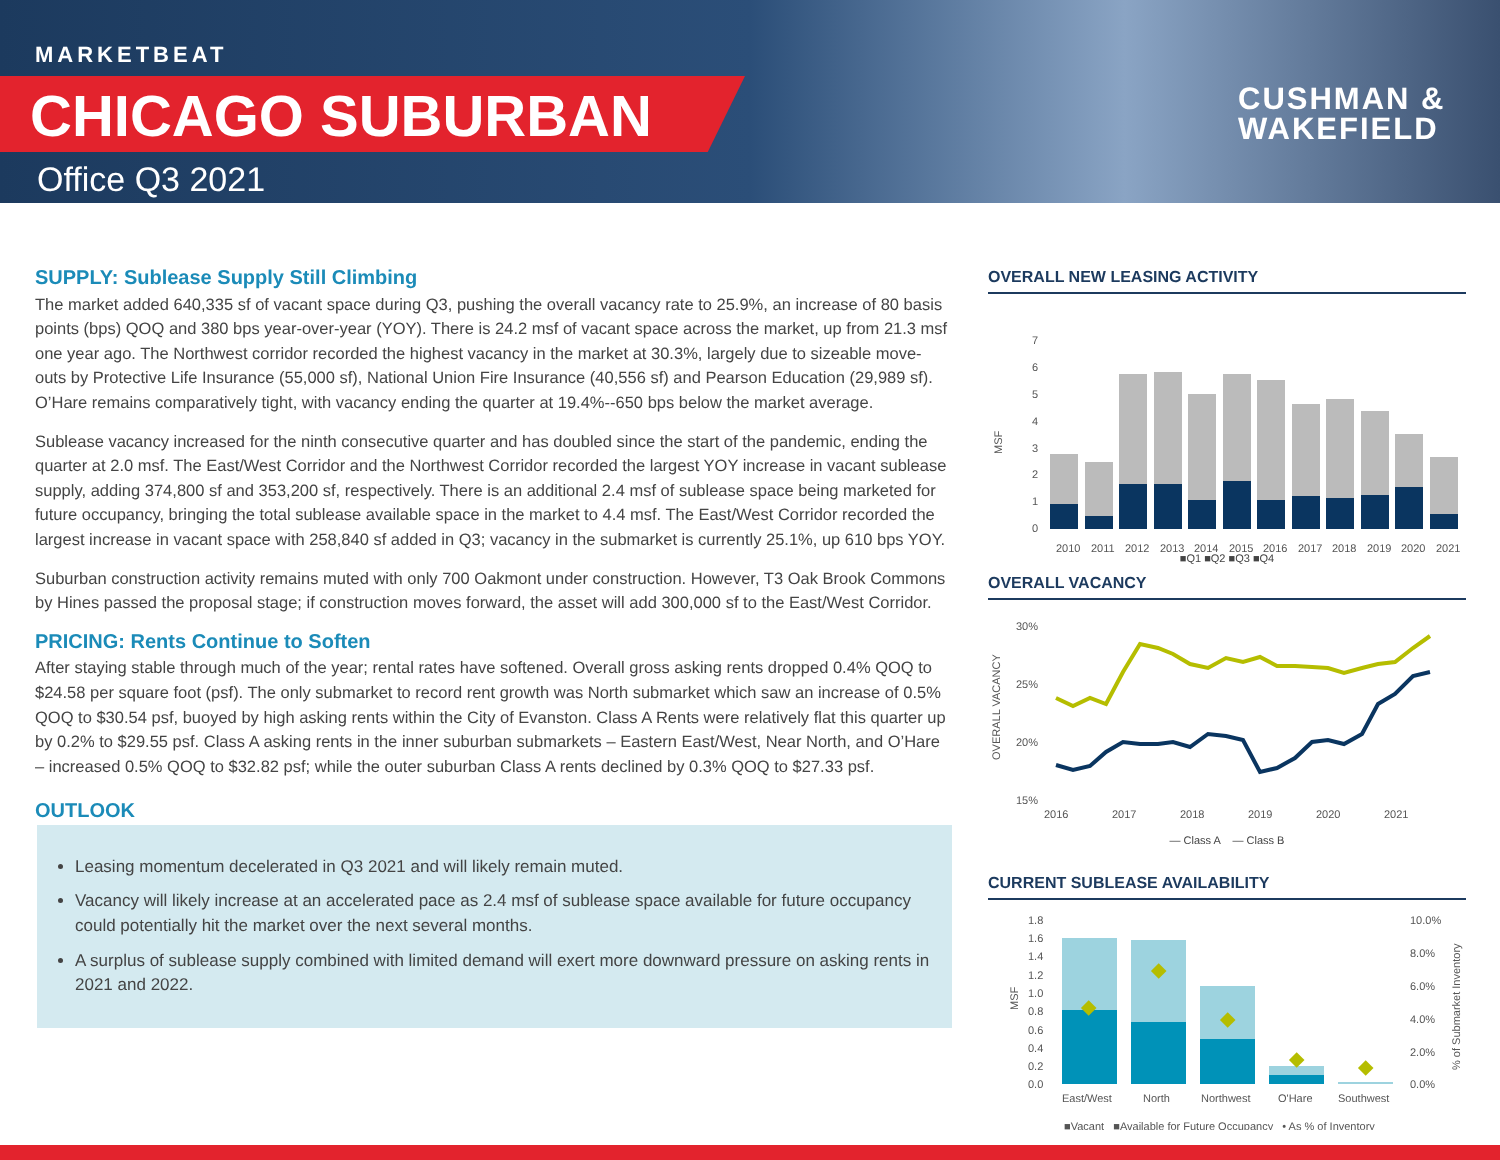MARKETBEAT
CHICAGO SUBURBAN
Office Q3 2021
CUSHMAN &
WAKEFIELD
SUPPLY: Sublease Supply Still Climbing
The market added 640,335 sf of vacant space during Q3, pushing the overall vacancy rate to 25.9%, an increase of 80 basis points (bps) QOQ and 380 bps year-over-year (YOY). There is 24.2 msf of vacant space across the market, up from 21.3 msf one year ago. The Northwest corridor recorded the highest vacancy in the market at 30.3%, largely due to sizeable move-outs by Protective Life Insurance (55,000 sf), National Union Fire Insurance (40,556 sf) and Pearson Education (29,989 sf). O’Hare remains comparatively tight, with vacancy ending the quarter at 19.4%--650 bps below the market average.
Sublease vacancy increased for the ninth consecutive quarter and has doubled since the start of the pandemic, ending the quarter at 2.0 msf. The East/West Corridor and the Northwest Corridor recorded the largest YOY increase in vacant sublease supply, adding 374,800 sf and 353,200 sf, respectively. There is an additional 2.4 msf of sublease space being marketed for future occupancy, bringing the total sublease available space in the market to 4.4 msf. The East/West Corridor recorded the largest increase in vacant space with 258,840 sf added in Q3; vacancy in the submarket is currently 25.1%, up 610 bps YOY.
Suburban construction activity remains muted with only 700 Oakmont under construction. However, T3 Oak Brook Commons by Hines passed the proposal stage; if construction moves forward, the asset will add 300,000 sf to the East/West Corridor.
PRICING: Rents Continue to Soften
After staying stable through much of the year; rental rates have softened. Overall gross asking rents dropped 0.4% QOQ to $24.58 per square foot (psf). The only submarket to record rent growth was North submarket which saw an increase of 0.5% QOQ to $30.54 psf, buoyed by high asking rents within the City of Evanston. Class A Rents were relatively flat this quarter up by 0.2% to $29.55 psf. Class A asking rents in the inner suburban submarkets – Eastern East/West, Near North, and O’Hare – increased 0.5% QOQ to $32.82 psf; while the outer suburban Class A rents declined by 0.3% QOQ to $27.33 psf.
OUTLOOK
Leasing momentum decelerated in Q3 2021 and will likely remain muted.
Vacancy will likely increase at an accelerated pace as 2.4 msf of sublease space available for future occupancy could potentially hit the market over the next several months.
A surplus of sublease supply combined with limited demand will exert more downward pressure on asking rents in 2021 and 2022.
OVERALL NEW LEASING ACTIVITY
MSF
7
6
5
4
3
2
1
0
2010
2011
2012
2013
2014
2015
2016
2017
2018
2019
2020
2021
■Q1 ■Q2 ■Q3 ■Q4
OVERALL VACANCY
OVERALL VACANCY
30%
25%
20%
15%
2016
2017
2018
2019
2020
2021
— Class A — Class B
CURRENT SUBLEASE AVAILABILITY
MSF
1.8
1.6
1.4
1.2
1.0
0.8
0.6
0.4
0.2
0.0
10.0%
8.0%
6.0%
4.0%
2.0%
0.0%
% of Submarket Inventory
East/West
North
Northwest
O'Hare
Southwest
■Vacant ■Available for Future Occupancy • As % of Inventory